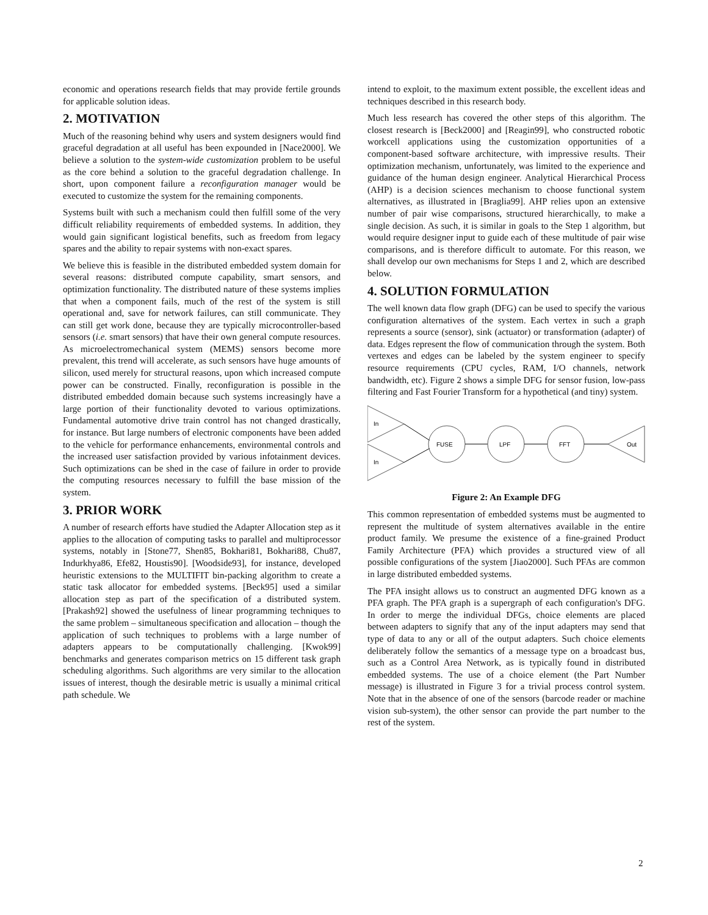economic and operations research fields that may provide fertile grounds for applicable solution ideas.
2. MOTIVATION
Much of the reasoning behind why users and system designers would find graceful degradation at all useful has been expounded in [Nace2000]. We believe a solution to the system-wide customization problem to be useful as the core behind a solution to the graceful degradation challenge. In short, upon component failure a reconfiguration manager would be executed to customize the system for the remaining components.
Systems built with such a mechanism could then fulfill some of the very difficult reliability requirements of embedded systems. In addition, they would gain significant logistical benefits, such as freedom from legacy spares and the ability to repair systems with non-exact spares.
We believe this is feasible in the distributed embedded system domain for several reasons: distributed compute capability, smart sensors, and optimization functionality. The distributed nature of these systems implies that when a component fails, much of the rest of the system is still operational and, save for network failures, can still communicate. They can still get work done, because they are typically microcontroller-based sensors (i.e. smart sensors) that have their own general compute resources. As microelectromechanical system (MEMS) sensors become more prevalent, this trend will accelerate, as such sensors have huge amounts of silicon, used merely for structural reasons, upon which increased compute power can be constructed. Finally, reconfiguration is possible in the distributed embedded domain because such systems increasingly have a large portion of their functionality devoted to various optimizations. Fundamental automotive drive train control has not changed drastically, for instance. But large numbers of electronic components have been added to the vehicle for performance enhancements, environmental controls and the increased user satisfaction provided by various infotainment devices. Such optimizations can be shed in the case of failure in order to provide the computing resources necessary to fulfill the base mission of the system.
3. PRIOR WORK
A number of research efforts have studied the Adapter Allocation step as it applies to the allocation of computing tasks to parallel and multiprocessor systems, notably in [Stone77, Shen85, Bokhari81, Bokhari88, Chu87, Indurkhya86, Efe82, Houstis90]. [Woodside93], for instance, developed heuristic extensions to the MULTIFIT bin-packing algorithm to create a static task allocator for embedded systems. [Beck95] used a similar allocation step as part of the specification of a distributed system. [Prakash92] showed the usefulness of linear programming techniques to the same problem – simultaneous specification and allocation – though the application of such techniques to problems with a large number of adapters appears to be computationally challenging. [Kwok99] benchmarks and generates comparison metrics on 15 different task graph scheduling algorithms. Such algorithms are very similar to the allocation issues of interest, though the desirable metric is usually a minimal critical path schedule. We
intend to exploit, to the maximum extent possible, the excellent ideas and techniques described in this research body.
Much less research has covered the other steps of this algorithm. The closest research is [Beck2000] and [Reagin99], who constructed robotic workcell applications using the customization opportunities of a component-based software architecture, with impressive results. Their optimization mechanism, unfortunately, was limited to the experience and guidance of the human design engineer. Analytical Hierarchical Process (AHP) is a decision sciences mechanism to choose functional system alternatives, as illustrated in [Braglia99]. AHP relies upon an extensive number of pair wise comparisons, structured hierarchically, to make a single decision. As such, it is similar in goals to the Step 1 algorithm, but would require designer input to guide each of these multitude of pair wise comparisons, and is therefore difficult to automate. For this reason, we shall develop our own mechanisms for Steps 1 and 2, which are described below.
4. SOLUTION FORMULATION
The well known data flow graph (DFG) can be used to specify the various configuration alternatives of the system. Each vertex in such a graph represents a source (sensor), sink (actuator) or transformation (adapter) of data. Edges represent the flow of communication through the system. Both vertexes and edges can be labeled by the system engineer to specify resource requirements (CPU cycles, RAM, I/O channels, network bandwidth, etc). Figure 2 shows a simple DFG for sensor fusion, low-pass filtering and Fast Fourier Transform for a hypothetical (and tiny) system.
In
In
FUSE
LPF
FFT
Out
Figure 2: An Example DFG
This common representation of embedded systems must be augmented to represent the multitude of system alternatives available in the entire product family. We presume the existence of a fine-grained Product Family Architecture (PFA) which provides a structured view of all possible configurations of the system [Jiao2000]. Such PFAs are common in large distributed embedded systems.
The PFA insight allows us to construct an augmented DFG known as a PFA graph. The PFA graph is a supergraph of each configuration's DFG. In order to merge the individual DFGs, choice elements are placed between adapters to signify that any of the input adapters may send that type of data to any or all of the output adapters. Such choice elements deliberately follow the semantics of a message type on a broadcast bus, such as a Control Area Network, as is typically found in distributed embedded systems. The use of a choice element (the Part Number message) is illustrated in Figure 3 for a trivial process control system. Note that in the absence of one of the sensors (barcode reader or machine vision sub-system), the other sensor can provide the part number to the rest of the system.
2